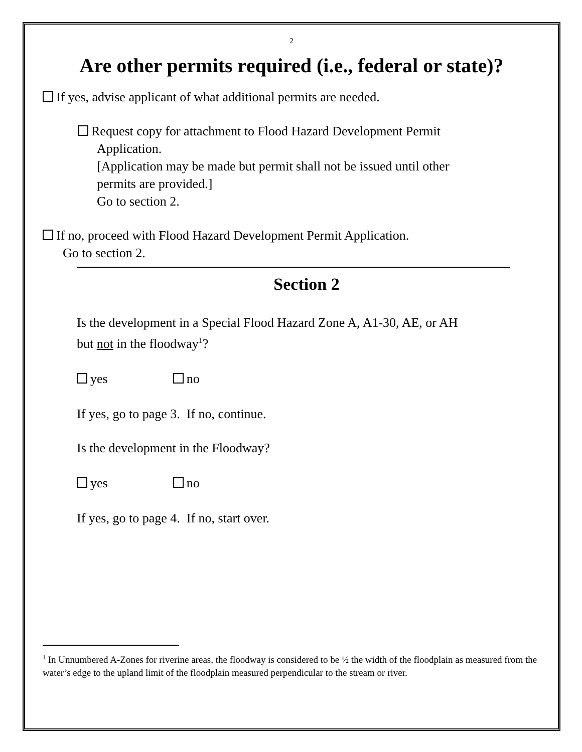2
Are other permits required (i.e., federal or state)?
If yes, advise applicant of what additional permits are needed.
Request copy for attachment to Flood Hazard Development Permit
Application.
[Application may be made but permit shall not be issued until other
permits are provided.]
Go to section 2.
If no, proceed with Flood Hazard Development Permit Application.
Go to section 2.
Section 2
Is the development in a Special Flood Hazard Zone A, A1-30, AE, or AH
but not in the floodway<sup>1</sup>?
yes no
If yes, go to page 3. If no, continue.
Is the development in the Floodway?
yes no
If yes, go to page 4. If no, start over.
<sup>1</sup> In Unnumbered A-Zones for riverine areas, the floodway is considered to be ½ the width of the floodplain as measured from the water’s edge to the upland limit of the floodplain measured perpendicular to the stream or river.